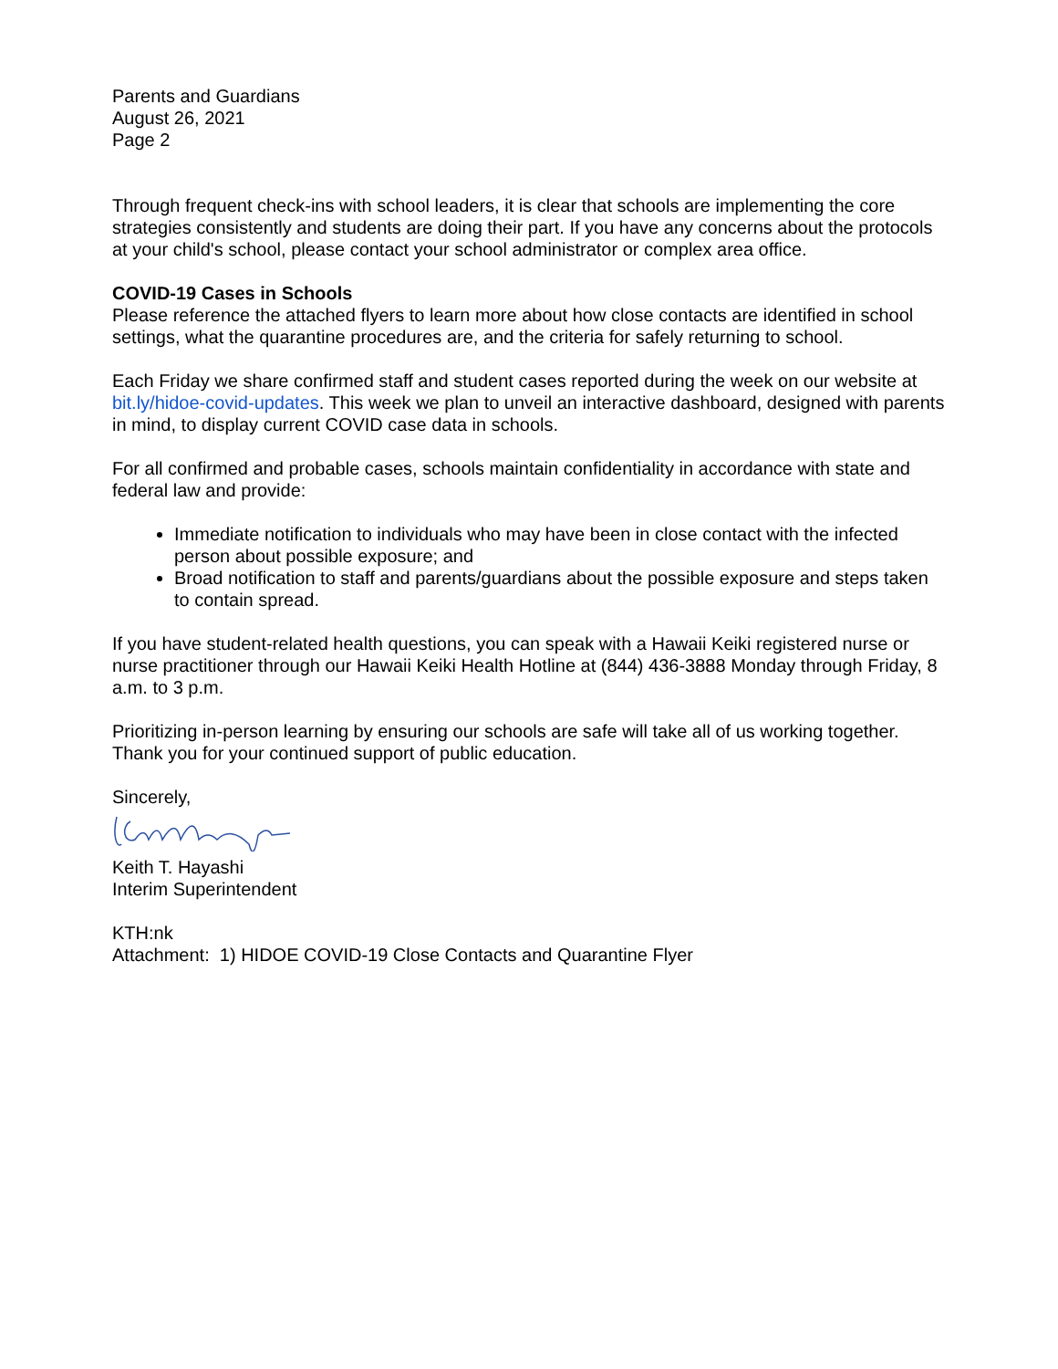Parents and Guardians
August 26, 2021
Page 2
Through frequent check-ins with school leaders, it is clear that schools are implementing the core strategies consistently and students are doing their part. If you have any concerns about the protocols at your child's school, please contact your school administrator or complex area office.
COVID-19 Cases in Schools
Please reference the attached flyers to learn more about how close contacts are identified in school settings, what the quarantine procedures are, and the criteria for safely returning to school.
Each Friday we share confirmed staff and student cases reported during the week on our website at bit.ly/hidoe-covid-updates. This week we plan to unveil an interactive dashboard, designed with parents in mind, to display current COVID case data in schools.
For all confirmed and probable cases, schools maintain confidentiality in accordance with state and federal law and provide:
Immediate notification to individuals who may have been in close contact with the infected person about possible exposure; and
Broad notification to staff and parents/guardians about the possible exposure and steps taken to contain spread.
If you have student-related health questions, you can speak with a Hawaii Keiki registered nurse or nurse practitioner through our Hawaii Keiki Health Hotline at (844) 436-3888 Monday through Friday, 8 a.m. to 3 p.m.
Prioritizing in-person learning by ensuring our schools are safe will take all of us working together. Thank you for your continued support of public education.
Sincerely,
Keith T. Hayashi
Interim Superintendent
KTH:nk
Attachment: 1) HIDOE COVID-19 Close Contacts and Quarantine Flyer